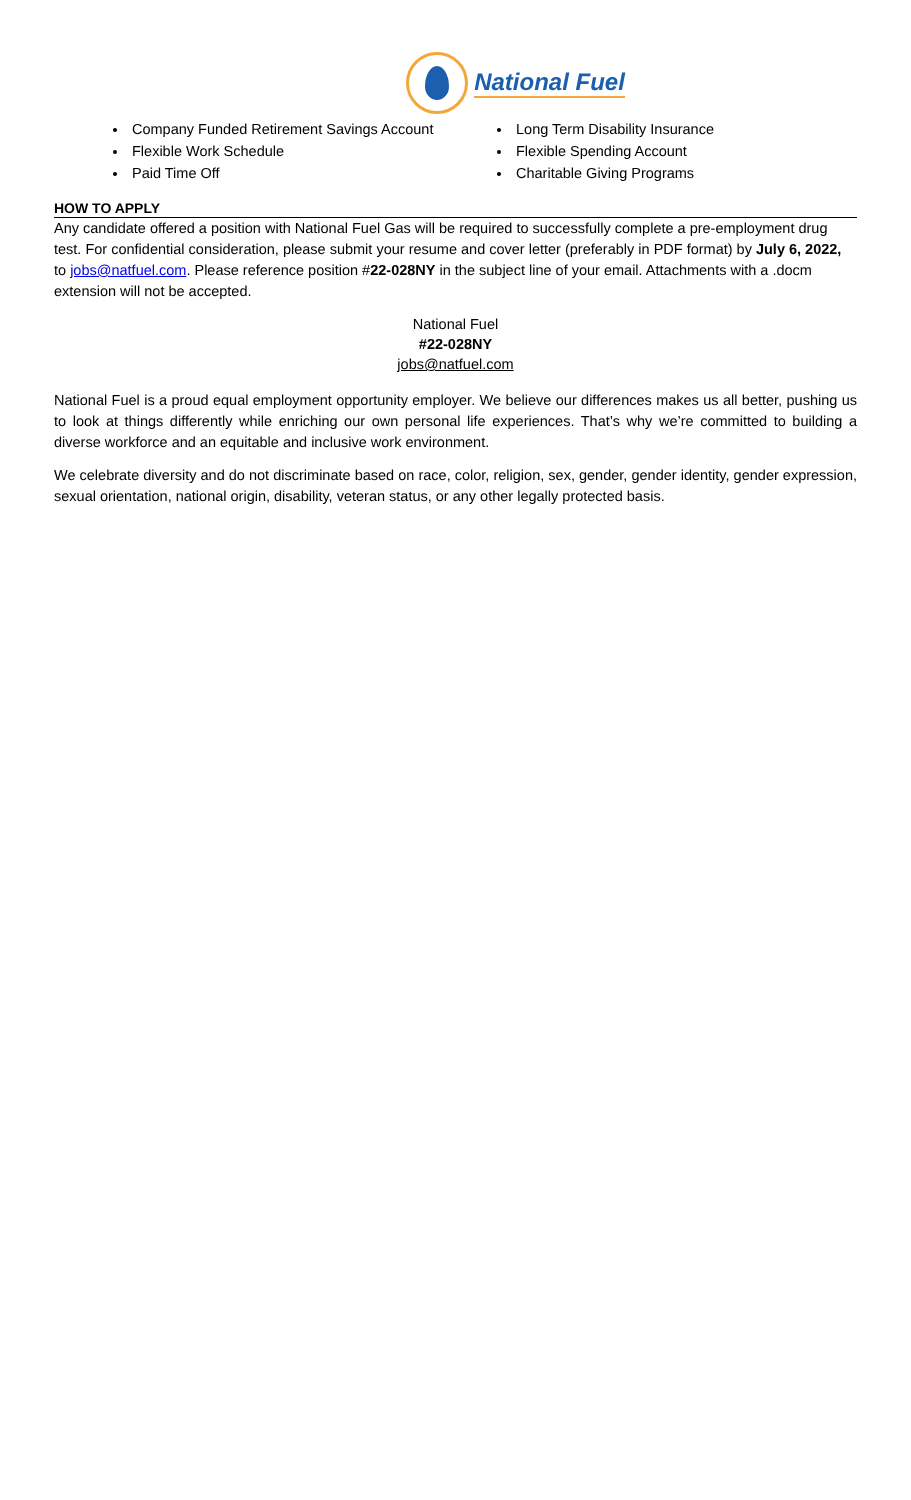National Fuel
Company Funded Retirement Savings Account
Flexible Work Schedule
Paid Time Off
Long Term Disability Insurance
Flexible Spending Account
Charitable Giving Programs
HOW TO APPLY
Any candidate offered a position with National Fuel Gas will be required to successfully complete a pre-employment drug test. For confidential consideration, please submit your resume and cover letter (preferably in PDF format) by July 6, 2022, to jobs@natfuel.com. Please reference position #22-028NY in the subject line of your email. Attachments with a .docm extension will not be accepted.
National Fuel
#22-028NY
jobs@natfuel.com
National Fuel is a proud equal employment opportunity employer. We believe our differences makes us all better, pushing us to look at things differently while enriching our own personal life experiences. That’s why we’re committed to building a diverse workforce and an equitable and inclusive work environment.
We celebrate diversity and do not discriminate based on race, color, religion, sex, gender, gender identity, gender expression, sexual orientation, national origin, disability, veteran status, or any other legally protected basis.